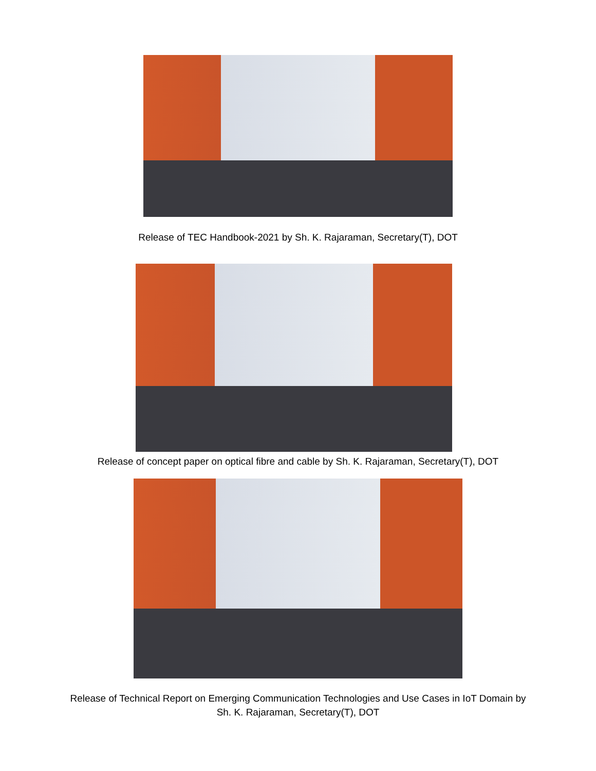Release of TEC Handbook-2021 by Sh. K. Rajaraman, Secretary(T), DOT
Release of concept paper on optical fibre and cable by Sh. K. Rajaraman, Secretary(T), DOT
Release of Technical Report on Emerging Communication Technologies and Use Cases in IoT Domain by
Sh. K. Rajaraman, Secretary(T), DOT